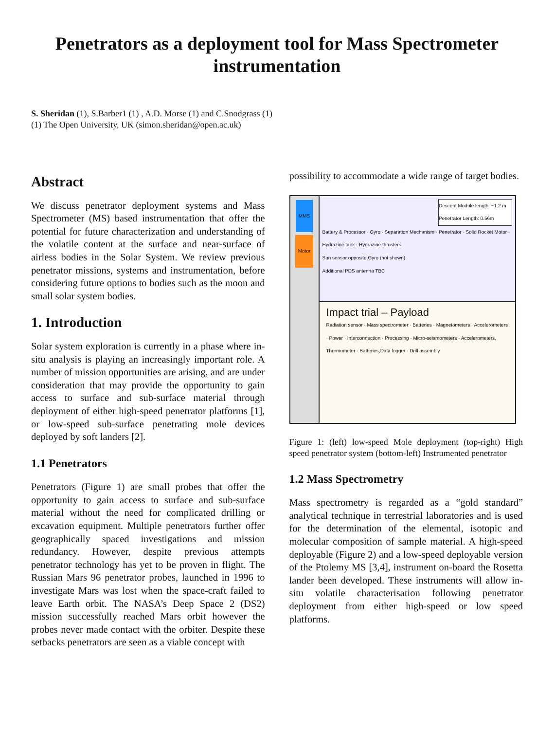Penetrators as a deployment tool for Mass Spectrometer instrumentation
S. Sheridan (1), S.Barber1 (1) , A.D. Morse (1) and C.Snodgrass (1)
(1) The Open University, UK (simon.sheridan@open.ac.uk)
Abstract
We discuss penetrator deployment systems and Mass Spectrometer (MS) based instrumentation that offer the potential for future characterization and understanding of the volatile content at the surface and near-surface of airless bodies in the Solar System. We review previous penetrator missions, systems and instrumentation, before considering future options to bodies such as the moon and small solar system bodies.
1. Introduction
Solar system exploration is currently in a phase where in-situ analysis is playing an increasingly important role. A number of mission opportunities are arising, and are under consideration that may provide the opportunity to gain access to surface and sub-surface material through deployment of either high-speed penetrator platforms [1], or low-speed sub-surface penetrating mole devices deployed by soft landers [2].
1.1 Penetrators
Penetrators (Figure 1) are small probes that offer the opportunity to gain access to surface and sub-surface material without the need for complicated drilling or excavation equipment. Multiple penetrators further offer geographically spaced investigations and mission redundancy. However, despite previous attempts penetrator technology has yet to be proven in flight. The Russian Mars 96 penetrator probes, launched in 1996 to investigate Mars was lost when the space-craft failed to leave Earth orbit. The NASA’s Deep Space 2 (DS2) mission successfully reached Mars orbit however the probes never made contact with the orbiter. Despite these setbacks penetrators are seen as a viable concept with
possibility to accommodate a wide range of target bodies.
MMS
Motor
Descent Module length: ~1.2 m
Penetrator Length: 0.56m
Battery & Processor · Gyro · Separation Mechanism · Penetrator · Solid Rocket Motor · Hydrazine tank · Hydrazine thrusters
Sun sensor opposite Gyro (not shown)
Additional PDS antenna TBC
Impact trial – Payload
Radiation sensor · Mass spectrometer · Batteries · Magnetometers · Accelerometers · Power · Interconnection · Processing · Micro-seismometers · Accelerometers, Thermometer · Batteries,Data logger · Drill assembly
Figure 1: (left) low-speed Mole deployment (top-right) High speed penetrator system (bottom-left) Instrumented penetrator
1.2 Mass Spectrometry
Mass spectrometry is regarded as a “gold standard” analytical technique in terrestrial laboratories and is used for the determination of the elemental, isotopic and molecular composition of sample material. A high-speed deployable (Figure 2) and a low-speed deployable version of the Ptolemy MS [3,4], instrument on-board the Rosetta lander been developed. These instruments will allow in-situ volatile characterisation following penetrator deployment from either high-speed or low speed platforms.